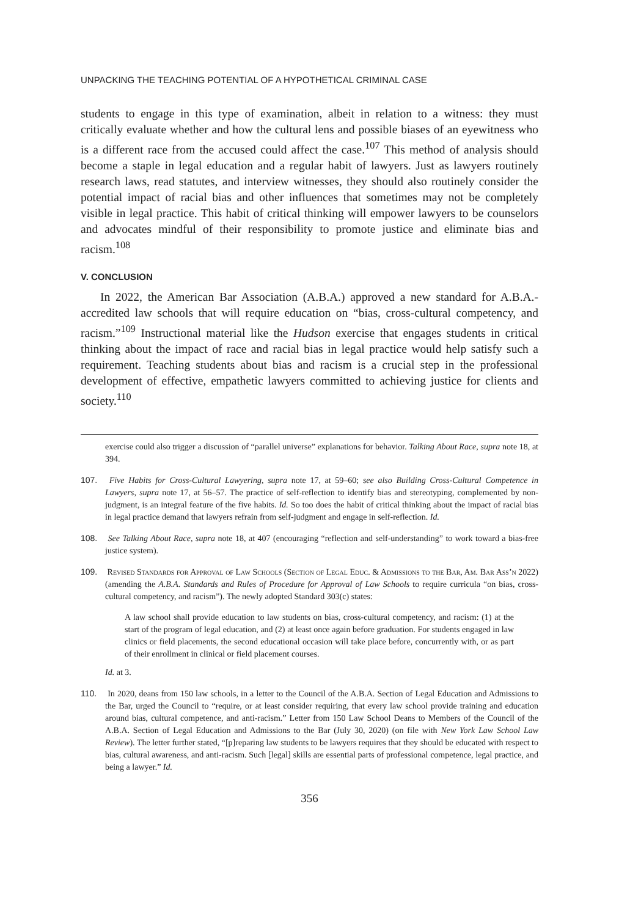UNPACKING THE TEACHING POTENTIAL OF A HYPOTHETICAL CRIMINAL CASE
students to engage in this type of examination, albeit in relation to a witness: they must critically evaluate whether and how the cultural lens and possible biases of an eyewitness who is a different race from the accused could affect the case.<sup>107</sup> This method of analysis should become a staple in legal education and a regular habit of lawyers. Just as lawyers routinely research laws, read statutes, and interview witnesses, they should also routinely consider the potential impact of racial bias and other influences that sometimes may not be completely visible in legal practice. This habit of critical thinking will empower lawyers to be counselors and advocates mindful of their responsibility to promote justice and eliminate bias and racism.<sup>108</sup>
V. CONCLUSION
In 2022, the American Bar Association (A.B.A.) approved a new standard for A.B.A.-accredited law schools that will require education on “bias, cross-cultural competency, and racism.”<sup>109</sup> Instructional material like the Hudson exercise that engages students in critical thinking about the impact of race and racial bias in legal practice would help satisfy such a requirement. Teaching students about bias and racism is a crucial step in the professional development of effective, empathetic lawyers committed to achieving justice for clients and society.<sup>110</sup>
exercise could also trigger a discussion of “parallel universe” explanations for behavior. Talking About Race, supra note 18, at 394.
107. Five Habits for Cross-Cultural Lawyering, supra note 17, at 59–60; see also Building Cross-Cultural Competence in Lawyers, supra note 17, at 56–57. The practice of self-reflection to identify bias and stereotyping, complemented by non-judgment, is an integral feature of the five habits. Id. So too does the habit of critical thinking about the impact of racial bias in legal practice demand that lawyers refrain from self-judgment and engage in self-reflection. Id.
108. See Talking About Race, supra note 18, at 407 (encouraging “reflection and self-understanding” to work toward a bias-free justice system).
109. Revised Standards for Approval of Law Schools (Section of Legal Educ. & Admissions to the Bar, Am. Bar Ass’n 2022) (amending the A.B.A. Standards and Rules of Procedure for Approval of Law Schools to require curricula “on bias, cross-cultural competency, and racism”). The newly adopted Standard 303(c) states:
A law school shall provide education to law students on bias, cross-cultural competency, and racism: (1) at the start of the program of legal education, and (2) at least once again before graduation. For students engaged in law clinics or field placements, the second educational occasion will take place before, concurrently with, or as part of their enrollment in clinical or field placement courses.
Id. at 3.
110. In 2020, deans from 150 law schools, in a letter to the Council of the A.B.A. Section of Legal Education and Admissions to the Bar, urged the Council to “require, or at least consider requiring, that every law school provide training and education around bias, cultural competence, and anti-racism.” Letter from 150 Law School Deans to Members of the Council of the A.B.A. Section of Legal Education and Admissions to the Bar (July 30, 2020) (on file with New York Law School Law Review). The letter further stated, “[p]reparing law students to be lawyers requires that they should be educated with respect to bias, cultural awareness, and anti-racism. Such [legal] skills are essential parts of professional competence, legal practice, and being a lawyer.” Id.
356